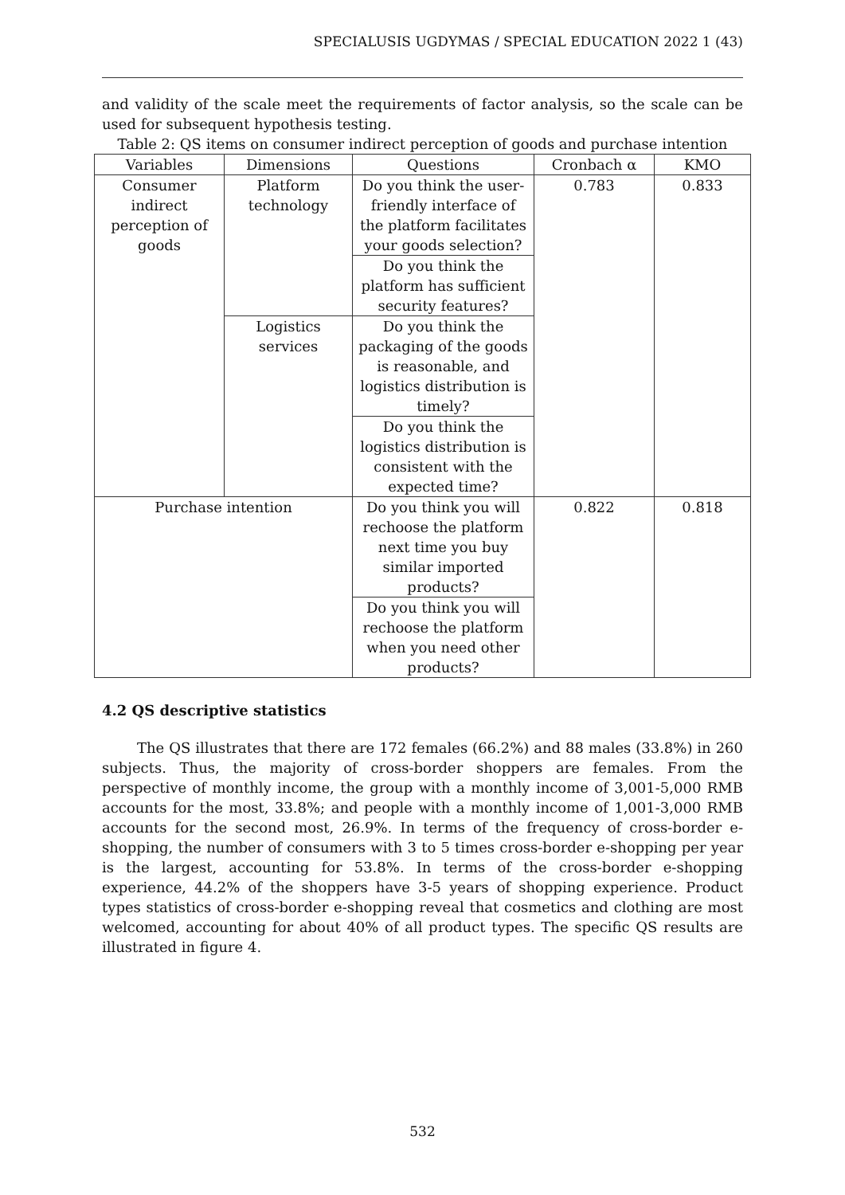SPECIALUSIS UGDYMAS / SPECIAL EDUCATION 2022 1 (43)
and validity of the scale meet the requirements of factor analysis, so the scale can be used for subsequent hypothesis testing.
Table 2: QS items on consumer indirect perception of goods and purchase intention
| Variables | Dimensions | Questions | Cronbach α | KMO |
| --- | --- | --- | --- | --- |
| Consumer indirect perception of goods | Platform technology | Do you think the user-friendly interface of the platform facilitates your goods selection? | 0.783 | 0.833 |
| | | Do you think the platform has sufficient security features? | | |
| | Logistics services | Do you think the packaging of the goods is reasonable, and logistics distribution is timely? | | |
| | | Do you think the logistics distribution is consistent with the expected time? | | |
| Purchase intention | | Do you think you will rechoose the platform next time you buy similar imported products? | 0.822 | 0.818 |
| | | Do you think you will rechoose the platform when you need other products? | | |
4.2 QS descriptive statistics
The QS illustrates that there are 172 females (66.2%) and 88 males (33.8%) in 260 subjects. Thus, the majority of cross-border shoppers are females. From the perspective of monthly income, the group with a monthly income of 3,001-5,000 RMB accounts for the most, 33.8%; and people with a monthly income of 1,001-3,000 RMB accounts for the second most, 26.9%. In terms of the frequency of cross-border e-shopping, the number of consumers with 3 to 5 times cross-border e-shopping per year is the largest, accounting for 53.8%. In terms of the cross-border e-shopping experience, 44.2% of the shoppers have 3-5 years of shopping experience. Product types statistics of cross-border e-shopping reveal that cosmetics and clothing are most welcomed, accounting for about 40% of all product types. The specific QS results are illustrated in figure 4.
532